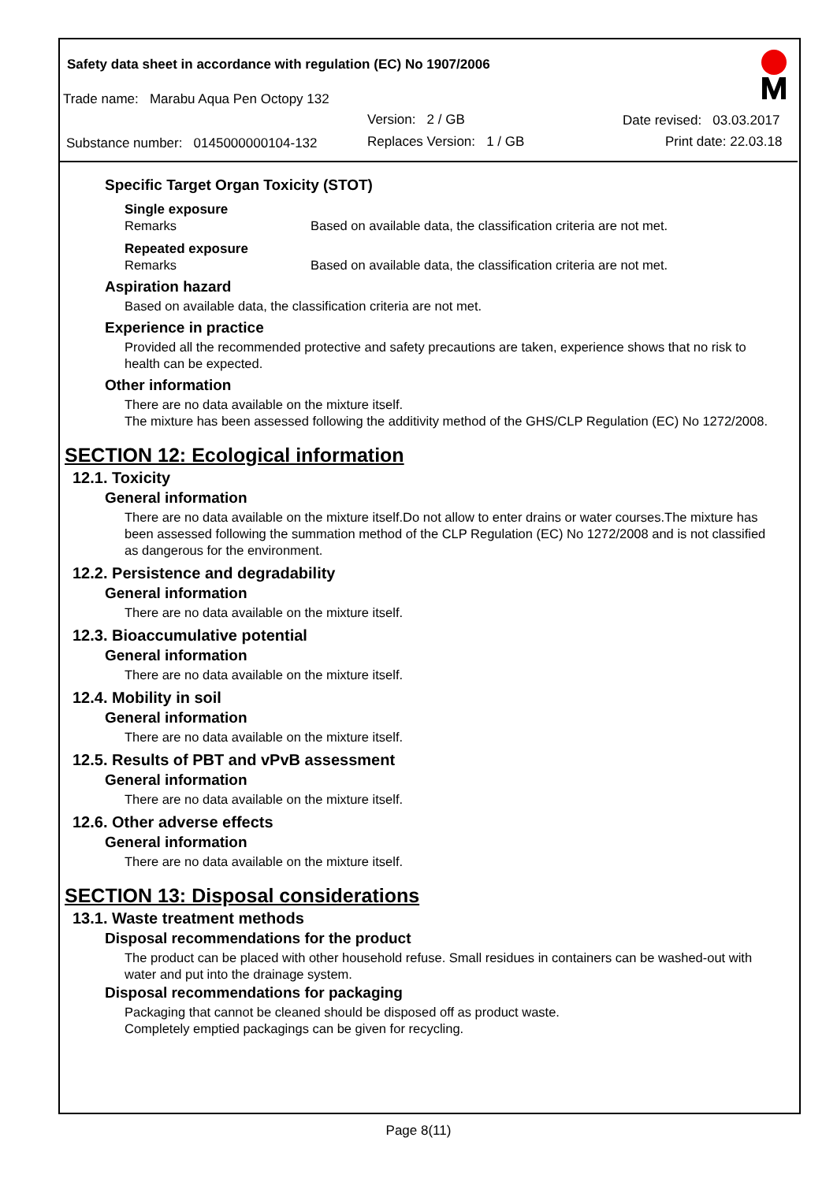Safety data sheet in accordance with regulation (EC) No 1907/2006
Trade name: Marabu Aqua Pen Octopy 132
Version: 2 / GB Date revised: 03.03.2017
Substance number: 0145000000104-132 Replaces Version: 1 / GB Print date: 22.03.18
Specific Target Organ Toxicity (STOT)
Single exposure
Remarks Based on available data, the classification criteria are not met.
Repeated exposure
Remarks Based on available data, the classification criteria are not met.
Aspiration hazard
Based on available data, the classification criteria are not met.
Experience in practice
Provided all the recommended protective and safety precautions are taken, experience shows that no risk to health can be expected.
Other information
There are no data available on the mixture itself.
The mixture has been assessed following the additivity method of the GHS/CLP Regulation (EC) No 1272/2008.
SECTION 12: Ecological information
12.1. Toxicity
General information
There are no data available on the mixture itself.Do not allow to enter drains or water courses.The mixture has been assessed following the summation method of the CLP Regulation (EC) No 1272/2008 and is not classified as dangerous for the environment.
12.2. Persistence and degradability
General information
There are no data available on the mixture itself.
12.3. Bioaccumulative potential
General information
There are no data available on the mixture itself.
12.4. Mobility in soil
General information
There are no data available on the mixture itself.
12.5. Results of PBT and vPvB assessment
General information
There are no data available on the mixture itself.
12.6. Other adverse effects
General information
There are no data available on the mixture itself.
SECTION 13: Disposal considerations
13.1. Waste treatment methods
Disposal recommendations for the product
The product can be placed with other household refuse. Small residues in containers can be washed-out with water and put into the drainage system.
Disposal recommendations for packaging
Packaging that cannot be cleaned should be disposed off as product waste.
Completely emptied packagings can be given for recycling.
Page 8(11)